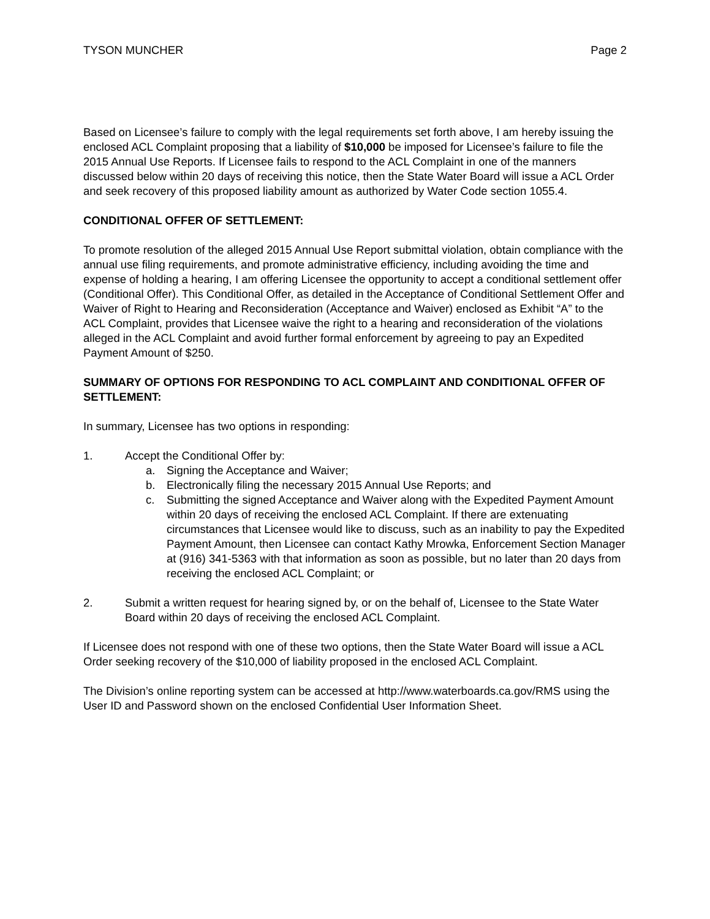TYSON MUNCHER Page 2
Based on Licensee’s failure to comply with the legal requirements set forth above, I am hereby issuing the enclosed ACL Complaint proposing that a liability of $10,000 be imposed for Licensee’s failure to file the 2015 Annual Use Reports. If Licensee fails to respond to the ACL Complaint in one of the manners discussed below within 20 days of receiving this notice, then the State Water Board will issue a ACL Order and seek recovery of this proposed liability amount as authorized by Water Code section 1055.4.
CONDITIONAL OFFER OF SETTLEMENT:
To promote resolution of the alleged 2015 Annual Use Report submittal violation, obtain compliance with the annual use filing requirements, and promote administrative efficiency, including avoiding the time and expense of holding a hearing, I am offering Licensee the opportunity to accept a conditional settlement offer (Conditional Offer). This Conditional Offer, as detailed in the Acceptance of Conditional Settlement Offer and Waiver of Right to Hearing and Reconsideration (Acceptance and Waiver) enclosed as Exhibit “A” to the ACL Complaint, provides that Licensee waive the right to a hearing and reconsideration of the violations alleged in the ACL Complaint and avoid further formal enforcement by agreeing to pay an Expedited Payment Amount of $250.
SUMMARY OF OPTIONS FOR RESPONDING TO ACL COMPLAINT AND CONDITIONAL OFFER OF SETTLEMENT:
In summary, Licensee has two options in responding:
1. Accept the Conditional Offer by:
a. Signing the Acceptance and Waiver;
b. Electronically filing the necessary 2015 Annual Use Reports; and
c. Submitting the signed Acceptance and Waiver along with the Expedited Payment Amount within 20 days of receiving the enclosed ACL Complaint. If there are extenuating circumstances that Licensee would like to discuss, such as an inability to pay the Expedited Payment Amount, then Licensee can contact Kathy Mrowka, Enforcement Section Manager at (916) 341-5363 with that information as soon as possible, but no later than 20 days from receiving the enclosed ACL Complaint; or
2. Submit a written request for hearing signed by, or on the behalf of, Licensee to the State Water Board within 20 days of receiving the enclosed ACL Complaint.
If Licensee does not respond with one of these two options, then the State Water Board will issue a ACL Order seeking recovery of the $10,000 of liability proposed in the enclosed ACL Complaint.
The Division’s online reporting system can be accessed at http://www.waterboards.ca.gov/RMS using the User ID and Password shown on the enclosed Confidential User Information Sheet.